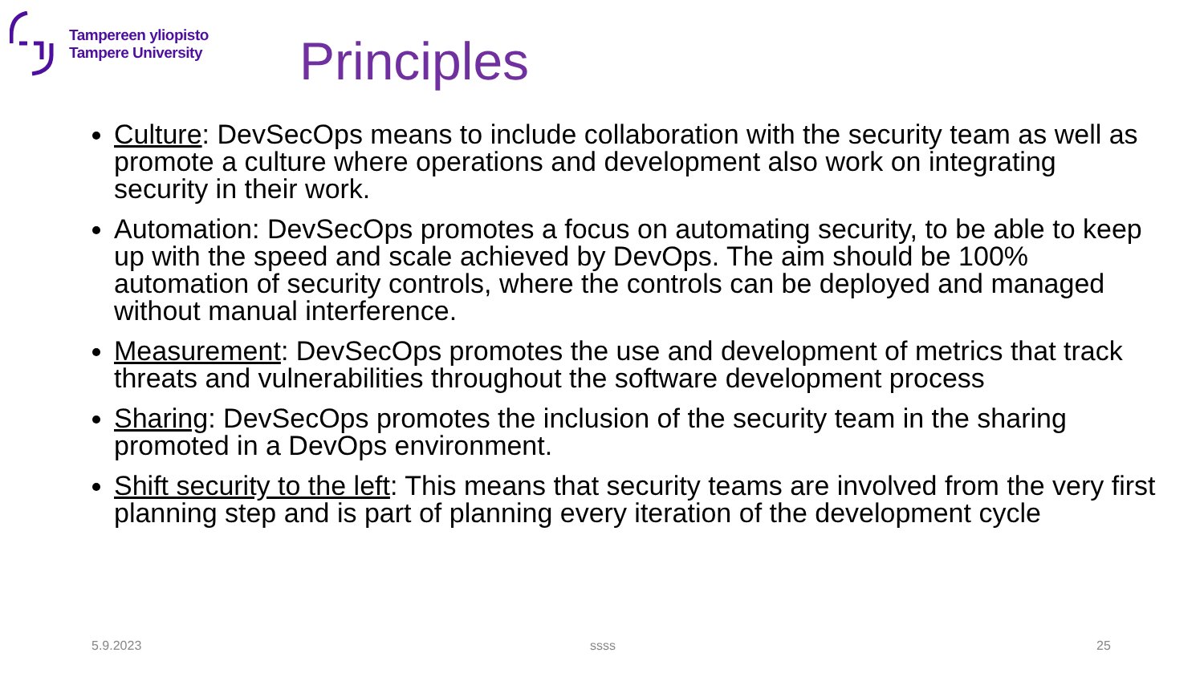Tampereen yliopisto
Tampere University
Principles
Culture: DevSecOps means to include collaboration with the security team as well as promote a culture where operations and development also work on integrating security in their work.
Automation: DevSecOps promotes a focus on automating security, to be able to keep up with the speed and scale achieved by DevOps. The aim should be 100% automation of security controls, where the controls can be deployed and managed without manual interference.
Measurement: DevSecOps promotes the use and development of metrics that track threats and vulnerabilities throughout the software development process
Sharing: DevSecOps promotes the inclusion of the security team in the sharing promoted in a DevOps environment.
Shift security to the left: This means that security teams are involved from the very first planning step and is part of planning every iteration of the development cycle
5.9.2023 ssss 25